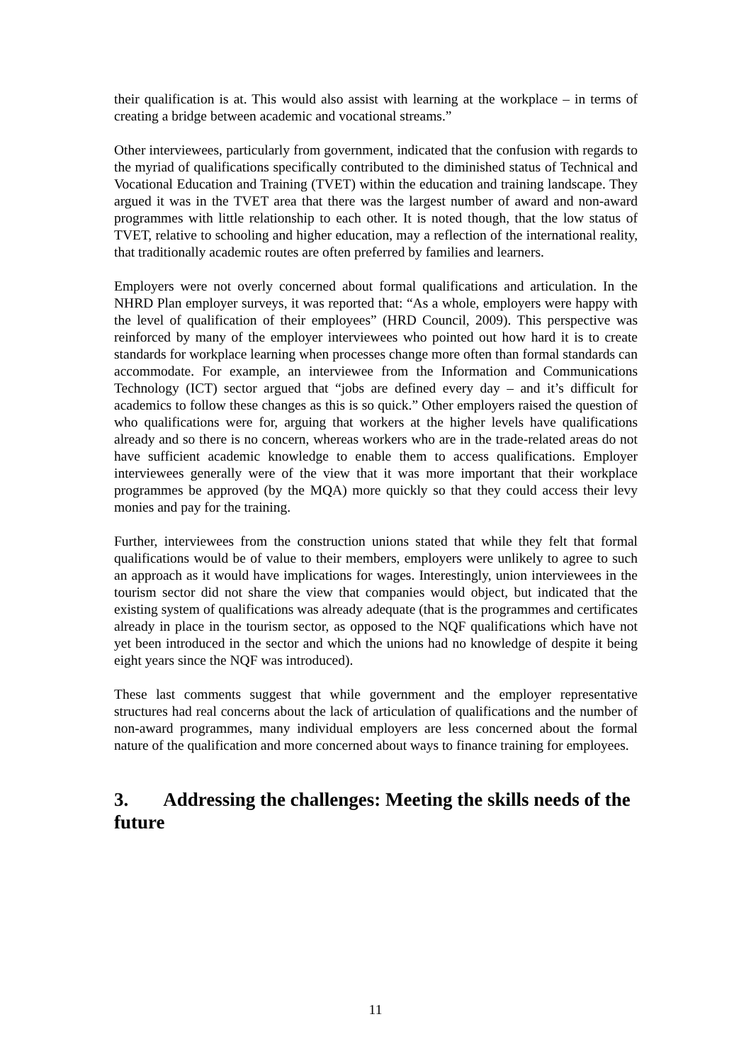their qualification is at. This would also assist with learning at the workplace – in terms of creating a bridge between academic and vocational streams.”
Other interviewees, particularly from government, indicated that the confusion with regards to the myriad of qualifications specifically contributed to the diminished status of Technical and Vocational Education and Training (TVET) within the education and training landscape. They argued it was in the TVET area that there was the largest number of award and non-award programmes with little relationship to each other. It is noted though, that the low status of TVET, relative to schooling and higher education, may a reflection of the international reality, that traditionally academic routes are often preferred by families and learners.
Employers were not overly concerned about formal qualifications and articulation. In the NHRD Plan employer surveys, it was reported that: “As a whole, employers were happy with the level of qualification of their employees” (HRD Council, 2009). This perspective was reinforced by many of the employer interviewees who pointed out how hard it is to create standards for workplace learning when processes change more often than formal standards can accommodate. For example, an interviewee from the Information and Communications Technology (ICT) sector argued that “jobs are defined every day – and it’s difficult for academics to follow these changes as this is so quick.” Other employers raised the question of who qualifications were for, arguing that workers at the higher levels have qualifications already and so there is no concern, whereas workers who are in the trade-related areas do not have sufficient academic knowledge to enable them to access qualifications. Employer interviewees generally were of the view that it was more important that their workplace programmes be approved (by the MQA) more quickly so that they could access their levy monies and pay for the training.
Further, interviewees from the construction unions stated that while they felt that formal qualifications would be of value to their members, employers were unlikely to agree to such an approach as it would have implications for wages. Interestingly, union interviewees in the tourism sector did not share the view that companies would object, but indicated that the existing system of qualifications was already adequate (that is the programmes and certificates already in place in the tourism sector, as opposed to the NQF qualifications which have not yet been introduced in the sector and which the unions had no knowledge of despite it being eight years since the NQF was introduced).
These last comments suggest that while government and the employer representative structures had real concerns about the lack of articulation of qualifications and the number of non-award programmes, many individual employers are less concerned about the formal nature of the qualification and more concerned about ways to finance training for employees.
3. Addressing the challenges: Meeting the skills needs of the future
11